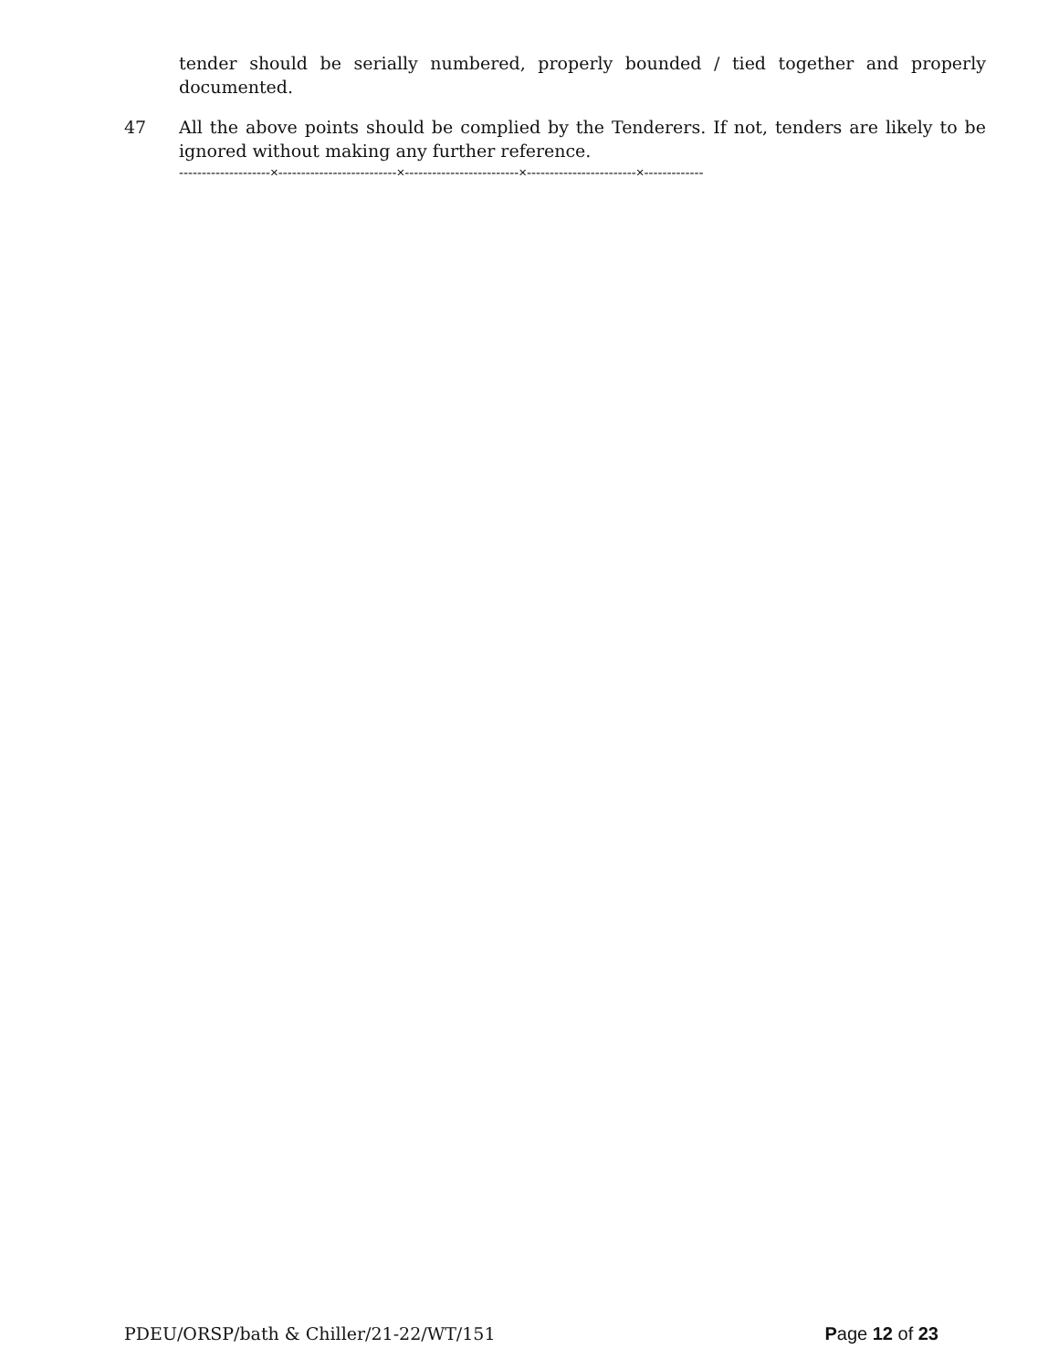tender should be serially numbered, properly bounded / tied together and properly documented.
47 All the above points should be complied by the Tenderers. If not, tenders are likely to be ignored without making any further reference.
--------------------×--------------------------×-------------------------×------------------------×-------------
PDEU/ORSP/bath & Chiller/21-22/WT/151 Page 12 of 23